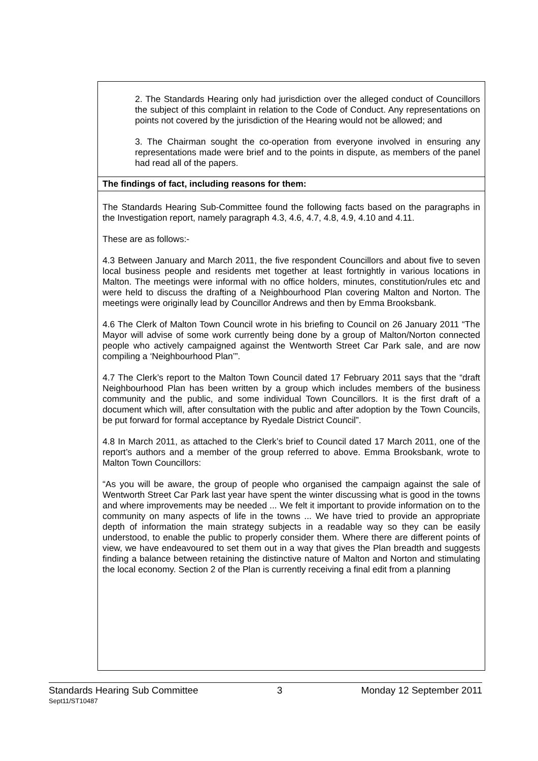2. The Standards Hearing only had jurisdiction over the alleged conduct of Councillors the subject of this complaint in relation to the Code of Conduct. Any representations on points not covered by the jurisdiction of the Hearing would not be allowed; and
3. The Chairman sought the co-operation from everyone involved in ensuring any representations made were brief and to the points in dispute, as members of the panel had read all of the papers.
The findings of fact, including reasons for them:
The Standards Hearing Sub-Committee found the following facts based on the paragraphs in the Investigation report, namely paragraph 4.3, 4.6, 4.7, 4.8, 4.9, 4.10 and 4.11.
These are as follows:-
4.3 Between January and March 2011, the five respondent Councillors and about five to seven local business people and residents met together at least fortnightly in various locations in Malton. The meetings were informal with no office holders, minutes, constitution/rules etc and were held to discuss the drafting of a Neighbourhood Plan covering Malton and Norton. The meetings were originally lead by Councillor Andrews and then by Emma Brooksbank.
4.6 The Clerk of Malton Town Council wrote in his briefing to Council on 26 January 2011 “The Mayor will advise of some work currently being done by a group of Malton/Norton connected people who actively campaigned against the Wentworth Street Car Park sale, and are now compiling a ‘Neighbourhood Plan’”.
4.7 The Clerk’s report to the Malton Town Council dated 17 February 2011 says that the “draft Neighbourhood Plan has been written by a group which includes members of the business community and the public, and some individual Town Councillors. It is the first draft of a document which will, after consultation with the public and after adoption by the Town Councils, be put forward for formal acceptance by Ryedale District Council”.
4.8 In March 2011, as attached to the Clerk’s brief to Council dated 17 March 2011, one of the report’s authors and a member of the group referred to above. Emma Brooksbank, wrote to Malton Town Councillors:
“As you will be aware, the group of people who organised the campaign against the sale of Wentworth Street Car Park last year have spent the winter discussing what is good in the towns and where improvements may be needed ... We felt it important to provide information on to the community on many aspects of life in the towns ... We have tried to provide an appropriate depth of information the main strategy subjects in a readable way so they can be easily understood, to enable the public to properly consider them. Where there are different points of view, we have endeavoured to set them out in a way that gives the Plan breadth and suggests finding a balance between retaining the distinctive nature of Malton and Norton and stimulating the local economy. Section 2 of the Plan is currently receiving a final edit from a planning
Standards Hearing Sub Committee 3 Monday 12 September 2011
Sept11/ST10487